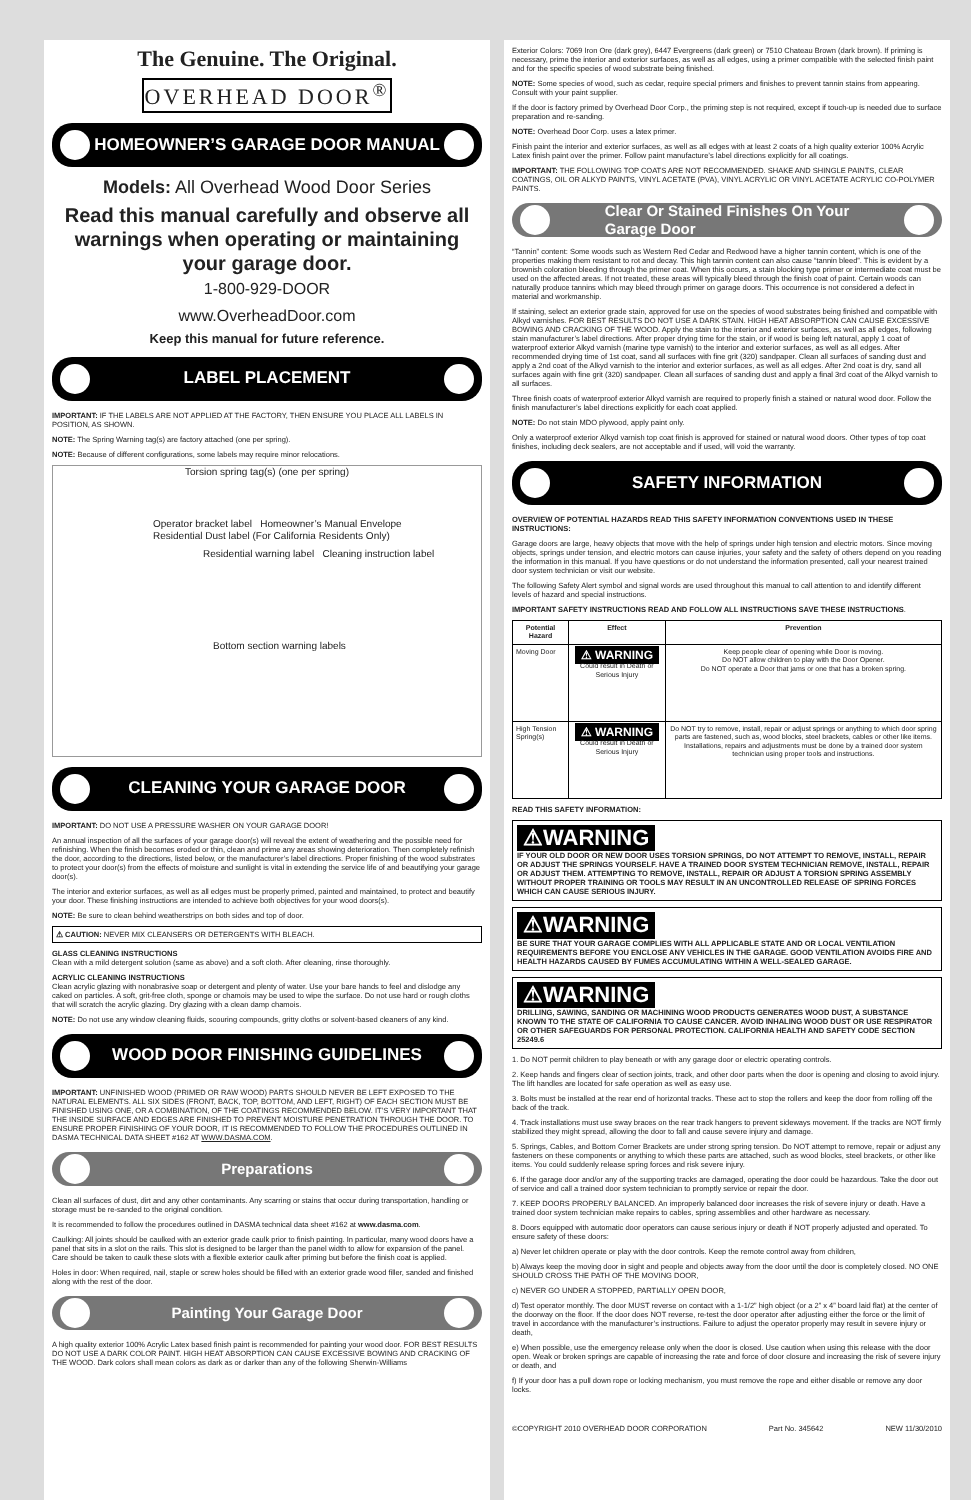The Genuine. The Original.
OVERHEAD DOOR<sup>®</sup>
HOMEOWNER’S GARAGE DOOR MANUAL
Models: All Overhead Wood Door Series
Read this manual carefully and observe all warnings when operating or maintaining your garage door.
1-800-929-DOOR
www.OverheadDoor.com
Keep this manual for future reference.
LABEL PLACEMENT
IMPORTANT: IF THE LABELS ARE NOT APPLIED AT THE FACTORY, THEN ENSURE YOU PLACE ALL LABELS IN POSITION, AS SHOWN.
NOTE: The Spring Warning tag(s) are factory attached (one per spring).
NOTE: Because of different configurations, some labels may require minor relocations.
Torsion spring tag(s) (one per spring)
Operator bracket label Homeowner’s Manual Envelope
Residential Dust label (For California Residents Only)
Residential warning label Cleaning instruction label
Bottom section warning labels
CLEANING YOUR GARAGE DOOR
IMPORTANT: DO NOT USE A PRESSURE WASHER ON YOUR GARAGE DOOR!
An annual inspection of all the surfaces of your garage door(s) will reveal the extent of weathering and the possible need for refinishing. When the finish becomes eroded or thin, clean and prime any areas showing deterioration. Then completely refinish the door, according to the directions, listed below, or the manufacturer’s label directions. Proper finishing of the wood substrates to protect your door(s) from the effects of moisture and sunlight is vital in extending the service life of and beautifying your garage door(s).
The interior and exterior surfaces, as well as all edges must be properly primed, painted and maintained, to protect and beautify your door. These finishing instructions are intended to achieve both objectives for your wood doors(s).
NOTE: Be sure to clean behind weatherstrips on both sides and top of door.
⚠ CAUTION: NEVER MIX CLEANSERS OR DETERGENTS WITH BLEACH.
GLASS CLEANING INSTRUCTIONS
Clean with a mild detergent solution (same as above) and a soft cloth. After cleaning, rinse thoroughly.
ACRYLIC CLEANING INSTRUCTIONS
Clean acrylic glazing with nonabrasive soap or detergent and plenty of water. Use your bare hands to feel and dislodge any caked on particles. A soft, grit-free cloth, sponge or chamois may be used to wipe the surface. Do not use hard or rough cloths that will scratch the acrylic glazing. Dry glazing with a clean damp chamois.
NOTE: Do not use any window cleaning fluids, scouring compounds, gritty cloths or solvent-based cleaners of any kind.
WOOD DOOR FINISHING GUIDELINES
IMPORTANT: UNFINISHED WOOD (PRIMED OR RAW WOOD) PARTS SHOULD NEVER BE LEFT EXPOSED TO THE NATURAL ELEMENTS. ALL SIX SIDES (FRONT, BACK, TOP, BOTTOM, AND LEFT, RIGHT) OF EACH SECTION MUST BE FINISHED USING ONE, OR A COMBINATION, OF THE COATINGS RECOMMENDED BELOW. IT’S VERY IMPORTANT THAT THE INSIDE SURFACE AND EDGES ARE FINISHED TO PREVENT MOISTURE PENETRATION THROUGH THE DOOR. TO ENSURE PROPER FINISHING OF YOUR DOOR, IT IS RECOMMENDED TO FOLLOW THE PROCEDURES OUTLINED IN DASMA TECHNICAL DATA SHEET #162 AT WWW.DASMA.COM.
Preparations
Clean all surfaces of dust, dirt and any other contaminants. Any scarring or stains that occur during transportation, handling or storage must be re-sanded to the original condition.
It is recommended to follow the procedures outlined in DASMA technical data sheet #162 at www.dasma.com.
Caulking: All joints should be caulked with an exterior grade caulk prior to finish painting. In particular, many wood doors have a panel that sits in a slot on the rails. This slot is designed to be larger than the panel width to allow for expansion of the panel. Care should be taken to caulk these slots with a flexible exterior caulk after priming but before the finish coat is applied.
Holes in door: When required, nail, staple or screw holes should be filled with an exterior grade wood filler, sanded and finished along with the rest of the door.
Painting Your Garage Door
A high quality exterior 100% Acrylic Latex based finish paint is recommended for painting your wood door. FOR BEST RESULTS DO NOT USE A DARK COLOR PAINT. HIGH HEAT ABSORPTION CAN CAUSE EXCESSIVE BOWING AND CRACKING OF THE WOOD. Dark colors shall mean colors as dark as or darker than any of the following Sherwin-Williams
Exterior Colors: 7069 Iron Ore (dark grey), 6447 Evergreens (dark green) or 7510 Chateau Brown (dark brown). If priming is necessary, prime the interior and exterior surfaces, as well as all edges, using a primer compatible with the selected finish paint and for the specific species of wood substrate being finished.
NOTE: Some species of wood, such as cedar, require special primers and finishes to prevent tannin stains from appearing. Consult with your paint supplier.
If the door is factory primed by Overhead Door Corp., the priming step is not required, except if touch-up is needed due to surface preparation and re-sanding.
NOTE: Overhead Door Corp. uses a latex primer.
Finish paint the interior and exterior surfaces, as well as all edges with at least 2 coats of a high quality exterior 100% Acrylic Latex finish paint over the primer. Follow paint manufacture’s label directions explicitly for all coatings.
IMPORTANT: THE FOLLOWING TOP COATS ARE NOT RECOMMENDED. SHAKE AND SHINGLE PAINTS, CLEAR COATINGS, OIL OR ALKYD PAINTS, VINYL ACETATE (PVA), VINYL ACRYLIC OR VINYL ACETATE ACRYLIC CO-POLYMER PAINTS.
Clear Or Stained Finishes On Your
Garage Door
“Tannin” content: Some woods such as Western Red Cedar and Redwood have a higher tannin content, which is one of the properties making them resistant to rot and decay. This high tannin content can also cause “tannin bleed”. This is evident by a brownish coloration bleeding through the primer coat. When this occurs, a stain blocking type primer or intermediate coat must be used on the affected areas. If not treated, these areas will typically bleed through the finish coat of paint. Certain woods can naturally produce tannins which may bleed through primer on garage doors. This occurrence is not considered a defect in material and workmanship.
If staining, select an exterior grade stain, approved for use on the species of wood substrates being finished and compatible with Alkyd varnishes. FOR BEST RESULTS DO NOT USE A DARK STAIN. HIGH HEAT ABSORPTION CAN CAUSE EXCESSIVE BOWING AND CRACKING OF THE WOOD. Apply the stain to the interior and exterior surfaces, as well as all edges, following stain manufacturer’s label directions. After proper drying time for the stain, or if wood is being left natural, apply 1 coat of waterproof exterior Alkyd varnish (marine type varnish) to the interior and exterior surfaces, as well as all edges. After recommended drying time of 1st coat, sand all surfaces with fine grit (320) sandpaper. Clean all surfaces of sanding dust and apply a 2nd coat of the Alkyd varnish to the interior and exterior surfaces, as well as all edges. After 2nd coat is dry, sand all surfaces again with fine grit (320) sandpaper. Clean all surfaces of sanding dust and apply a final 3rd coat of the Alkyd varnish to all surfaces.
Three finish coats of waterproof exterior Alkyd varnish are required to properly finish a stained or natural wood door. Follow the finish manufacturer’s label directions explicitly for each coat applied.
NOTE: Do not stain MDO plywood, apply paint only.
Only a waterproof exterior Alkyd varnish top coat finish is approved for stained or natural wood doors. Other types of top coat finishes, including deck sealers, are not acceptable and if used, will void the warranty.
SAFETY INFORMATION
OVERVIEW OF POTENTIAL HAZARDS READ THIS SAFETY INFORMATION CONVENTIONS USED IN THESE INSTRUCTIONS:
Garage doors are large, heavy objects that move with the help of springs under high tension and electric motors. Since moving objects, springs under tension, and electric motors can cause injuries, your safety and the safety of others depend on you reading the information in this manual. If you have questions or do not understand the information presented, call your nearest trained door system technician or visit our website.
The following Safety Alert symbol and signal words are used throughout this manual to call attention to and identify different levels of hazard and special instructions.
IMPORTANT SAFETY INSTRUCTIONS READ AND FOLLOW ALL INSTRUCTIONS SAVE THESE INSTRUCTIONS.
| Potential Hazard | Effect | Prevention |
| --- | --- | --- |
| Moving Door | ⚠ WARNING Could result in Death or Serious Injury | Keep people clear of opening while Door is moving. Do NOT allow children to play with the Door Opener. Do NOT operate a Door that jams or one that has a broken spring. |
| High Tension Spring(s) | ⚠ WARNING Could result in Death or Serious Injury | Do NOT try to remove, install, repair or adjust springs or anything to which door spring parts are fastened, such as, wood blocks, steel brackets, cables or other like items. Installations, repairs and adjustments must be done by a trained door system technician using proper tools and instructions. |
READ THIS SAFETY INFORMATION:
⚠WARNING
IF YOUR OLD DOOR OR NEW DOOR USES TORSION SPRINGS, DO NOT ATTEMPT TO REMOVE, INSTALL, REPAIR OR ADJUST THE SPRINGS YOURSELF. HAVE A TRAINED DOOR SYSTEM TECHNICIAN REMOVE, INSTALL, REPAIR OR ADJUST THEM. ATTEMPTING TO REMOVE, INSTALL, REPAIR OR ADJUST A TORSION SPRING ASSEMBLY WITHOUT PROPER TRAINING OR TOOLS MAY RESULT IN AN UNCONTROLLED RELEASE OF SPRING FORCES WHICH CAN CAUSE SERIOUS INJURY.
⚠WARNING
BE SURE THAT YOUR GARAGE COMPLIES WITH ALL APPLICABLE STATE AND OR LOCAL VENTILATION REQUIREMENTS BEFORE YOU ENCLOSE ANY VEHICLES IN THE GARAGE. GOOD VENTILATION AVOIDS FIRE AND HEALTH HAZARDS CAUSED BY FUMES ACCUMULATING WITHIN A WELL-SEALED GARAGE.
⚠WARNING
DRILLING, SAWING, SANDING OR MACHINING WOOD PRODUCTS GENERATES WOOD DUST, A SUBSTANCE KNOWN TO THE STATE OF CALIFORNIA TO CAUSE CANCER. AVOID INHALING WOOD DUST OR USE RESPIRATOR OR OTHER SAFEGUARDS FOR PERSONAL PROTECTION. CALIFORNIA HEALTH AND SAFETY CODE SECTION 25249.6
1. Do NOT permit children to play beneath or with any garage door or electric operating controls.
2. Keep hands and fingers clear of section joints, track, and other door parts when the door is opening and closing to avoid injury. The lift handles are located for safe operation as well as easy use.
3. Bolts must be installed at the rear end of horizontal tracks. These act to stop the rollers and keep the door from rolling off the back of the track.
4. Track installations must use sway braces on the rear track hangers to prevent sideways movement. If the tracks are NOT firmly stabilized they might spread, allowing the door to fall and cause severe injury and damage.
5. Springs, Cables, and Bottom Corner Brackets are under strong spring tension. Do NOT attempt to remove, repair or adjust any fasteners on these components or anything to which these parts are attached, such as wood blocks, steel brackets, or other like items. You could suddenly release spring forces and risk severe injury.
6. If the garage door and/or any of the supporting tracks are damaged, operating the door could be hazardous. Take the door out of service and call a trained door system technician to promptly service or repair the door.
7. KEEP DOORS PROPERLY BALANCED. An improperly balanced door increases the risk of severe injury or death. Have a trained door system technician make repairs to cables, spring assemblies and other hardware as necessary.
8. Doors equipped with automatic door operators can cause serious injury or death if NOT properly adjusted and operated. To ensure safety of these doors:
a) Never let children operate or play with the door controls. Keep the remote control away from children,
b) Always keep the moving door in sight and people and objects away from the door until the door is completely closed. NO ONE SHOULD CROSS THE PATH OF THE MOVING DOOR,
c) NEVER GO UNDER A STOPPED, PARTIALLY OPEN DOOR,
d) Test operator monthly. The door MUST reverse on contact with a 1-1/2” high object (or a 2” x 4” board laid flat) at the center of the doorway on the floor. If the door does NOT reverse, re-test the door operator after adjusting either the force or the limit of travel in accordance with the manufacturer’s instructions. Failure to adjust the operator properly may result in severe injury or death,
e) When possible, use the emergency release only when the door is closed. Use caution when using this release with the door open. Weak or broken springs are capable of increasing the rate and force of door closure and increasing the risk of severe injury or death, and
f) If your door has a pull down rope or locking mechanism, you must remove the rope and either disable or remove any door locks.
©COPYRIGHT 2010 OVERHEAD DOOR CORPORATION Part No. 345642 NEW 11/30/2010